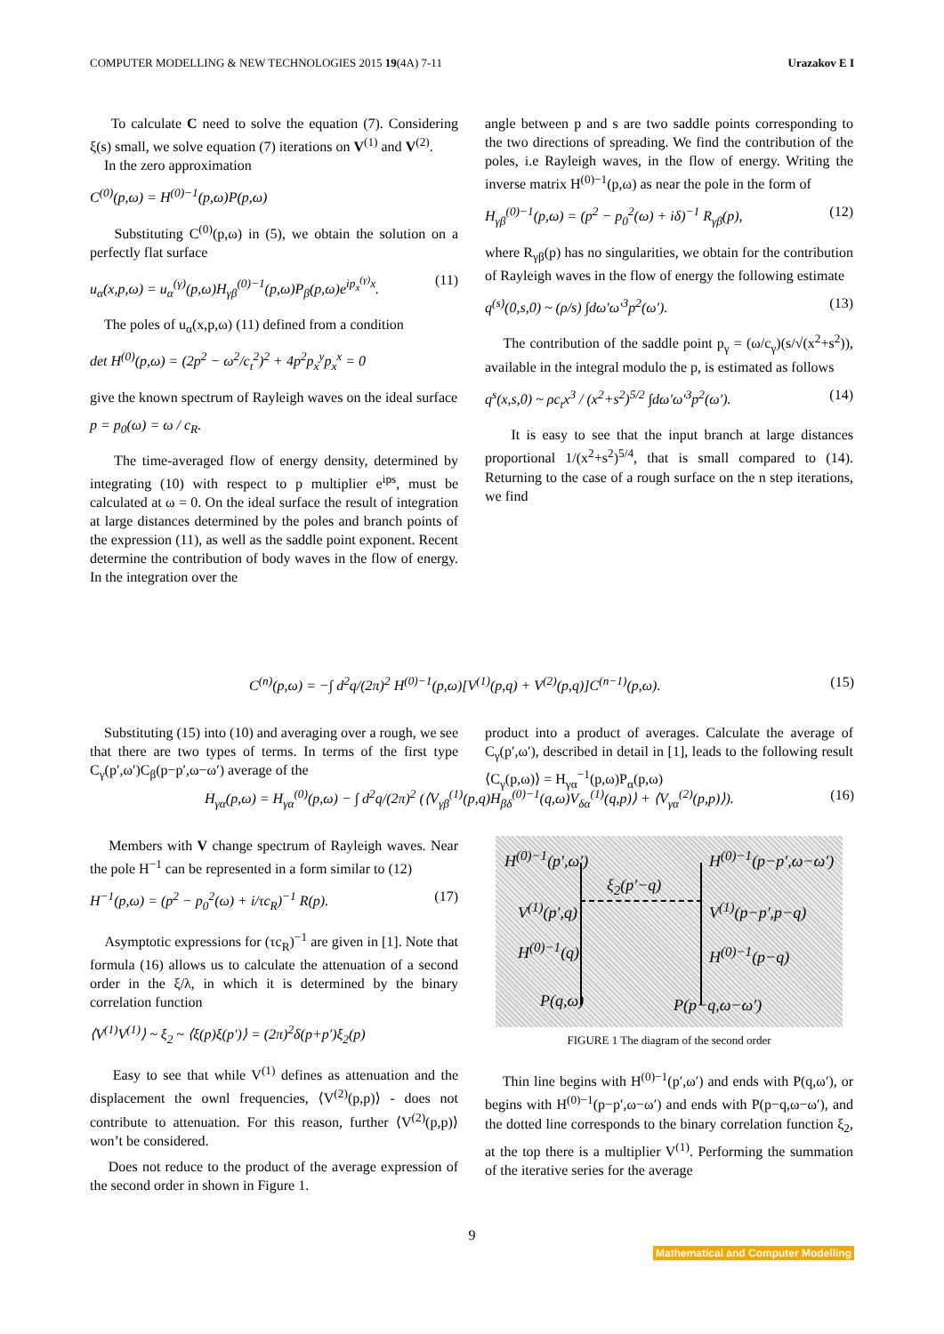COMPUTER MODELLING & NEW TECHNOLOGIES 2015 19(4A) 7-11 Urazakov E I
To calculate C need to solve the equation (7). Considering ξ(s) small, we solve equation (7) iterations on V<sup>(1)</sup> and V<sup>(2)</sup>.
In the zero approximation
C<sup>(0)</sup>(p,ω) = H<sup>(0)−1</sup>(p,ω)P(p,ω)
Substituting C<sup>(0)</sup>(p,ω) in (5), we obtain the solution on a perfectly flat surface
u<sub>α</sub>(x,p,ω) = u<sub>α</sub><sup>(γ)</sup>(p,ω)H<sub>γβ</sub><sup>(0)−1</sup>(p,ω)P<sub>β</sub>(p,ω)e<sup>ip<sub>x</sub><sup>(γ)</sup>x</sup>. (11)
The poles of u<sub>α</sub>(x,p,ω) (11) defined from a condition
det H<sup>(0)</sup>(p,ω) = (2p<sup>2</sup> − ω<sup>2</sup>/c<sub>t</sub><sup>2</sup>)<sup>2</sup> + 4p<sup>2</sup>p<sub>x</sub><sup>y</sup>p<sub>x</sub><sup>x</sup> = 0
give the known spectrum of Rayleigh waves on the ideal surface
p = p<sub>0</sub>(ω) = ω / c<sub>R</sub>.
The time-averaged flow of energy density, determined by integrating (10) with respect to p multiplier e<sup>ips</sup>, must be calculated at ω = 0. On the ideal surface the result of integration at large distances determined by the poles and branch points of the expression (11), as well as the saddle point exponent. Recent determine the contribution of body waves in the flow of energy. In the integration over the
angle between p and s are two saddle points corresponding to the two directions of spreading. We find the contribution of the poles, i.e Rayleigh waves, in the flow of energy. Writing the inverse matrix H<sup>(0)−1</sup>(p,ω) as near the pole in the form of
H<sub>γβ</sub><sup>(0)−1</sup>(p,ω) = (p<sup>2</sup> − p<sub>0</sub><sup>2</sup>(ω) + iδ)<sup>−1</sup> R<sub>γβ</sub>(p), (12)
where R<sub>γβ</sub>(p) has no singularities, we obtain for the contribution of Rayleigh waves in the flow of energy the following estimate
q<sup>(s)</sup>(0,s,0) ~ (ρ/s) ∫dω′ω′<sup>3</sup>p<sup>2</sup>(ω′). (13)
The contribution of the saddle point p<sub>γ</sub> = (ω/c<sub>γ</sub>)(s/√(x<sup>2</sup>+s<sup>2</sup>)), available in the integral modulo the p, is estimated as follows
q<sup>s</sup>(x,s,0) ~ ρc<sub>t</sub>x<sup>3</sup> / (x<sup>2</sup>+s<sup>2</sup>)<sup>5/2</sup> ∫dω′ω′<sup>3</sup>p<sup>2</sup>(ω′). (14)
It is easy to see that the input branch at large distances proportional 1/(x<sup>2</sup>+s<sup>2</sup>)<sup>5/4</sup>, that is small compared to (14). Returning to the case of a rough surface on the n step iterations, we find
C<sup>(n)</sup>(p,ω) = −∫ d<sup>2</sup>q/(2π)<sup>2</sup> H<sup>(0)−1</sup>(p,ω)[V<sup>(1)</sup>(p,q) + V<sup>(2)</sup>(p,q)]C<sup>(n−1)</sup>(p,ω). (15)
Substituting (15) into (10) and averaging over a rough, we see that there are two types of terms. In terms of the first type C<sub>γ</sub>(p′,ω′)C<sub>β</sub>(p−p′,ω−ω′) average of the
product into a product of averages. Calculate the average of C<sub>γ</sub>(p′,ω′), described in detail in [1], leads to the following result ⟨C<sub>γ</sub>(p,ω)⟩ = H<sub>γα</sub><sup>−1</sup>(p,ω)P<sub>α</sub>(p,ω)
H<sub>γα</sub>(p,ω) = H<sub>γα</sub><sup>(0)</sup>(p,ω) − ∫ d<sup>2</sup>q/(2π)<sup>2</sup> (⟨V<sub>γβ</sub><sup>(1)</sup>(p,q)H<sub>βδ</sub><sup>(0)−1</sup>(q,ω)V<sub>δα</sub><sup>(1)</sup>(q,p)⟩ + ⟨V<sub>γα</sub><sup>(2)</sup>(p,p)⟩). (16)
Members with V change spectrum of Rayleigh waves. Near the pole H<sup>−1</sup> can be represented in a form similar to (12)
H<sup>−1</sup>(p,ω) = (p<sup>2</sup> − p<sub>0</sub><sup>2</sup>(ω) + i/τc<sub>R</sub>)<sup>−1</sup> R(p). (17)
Asymptotic expressions for (τc<sub>R</sub>)<sup>−1</sup> are given in [1]. Note that formula (16) allows us to calculate the attenuation of a second order in the ξ/λ, in which it is determined by the binary correlation function
⟨V<sup>(1)</sup>V<sup>(1)</sup>⟩ ~ ξ<sub>2</sub> ~ ⟨ξ(p)ξ(p′)⟩ = (2π)<sup>2</sup>δ(p+p′)ξ<sub>2</sub>(p)
Easy to see that while V<sup>(1)</sup> defines as attenuation and the displacement the ownl frequencies, ⟨V<sup>(2)</sup>(p,p)⟩ - does not contribute to attenuation. For this reason, further ⟨V<sup>(2)</sup>(p,p)⟩ won’t be considered.
Does not reduce to the product of the average expression of the second order in shown in Figure 1.
H<sup>(0)−1</sup>(p′,ω′) H<sup>(0)−1</sup>(p−p′,ω−ω′)
ξ<sub>2</sub>(p′−q)
V<sup>(1)</sup>(p′,q) V<sup>(1)</sup>(p−p′,p−q)
H<sup>(0)−1</sup>(q) H<sup>(0)−1</sup>(p−q)
P(q,ω) P(p−q,ω−ω′)
FIGURE 1 The diagram of the second order
Thin line begins with H<sup>(0)−1</sup>(p′,ω′) and ends with P(q,ω′), or begins with H<sup>(0)−1</sup>(p−p′,ω−ω′) and ends with P(p−q,ω−ω′), and the dotted line corresponds to the binary correlation function ξ<sub>2</sub>, at the top there is a multiplier V<sup>(1)</sup>. Performing the summation of the iterative series for the average
9
Mathematical and Computer Modelling